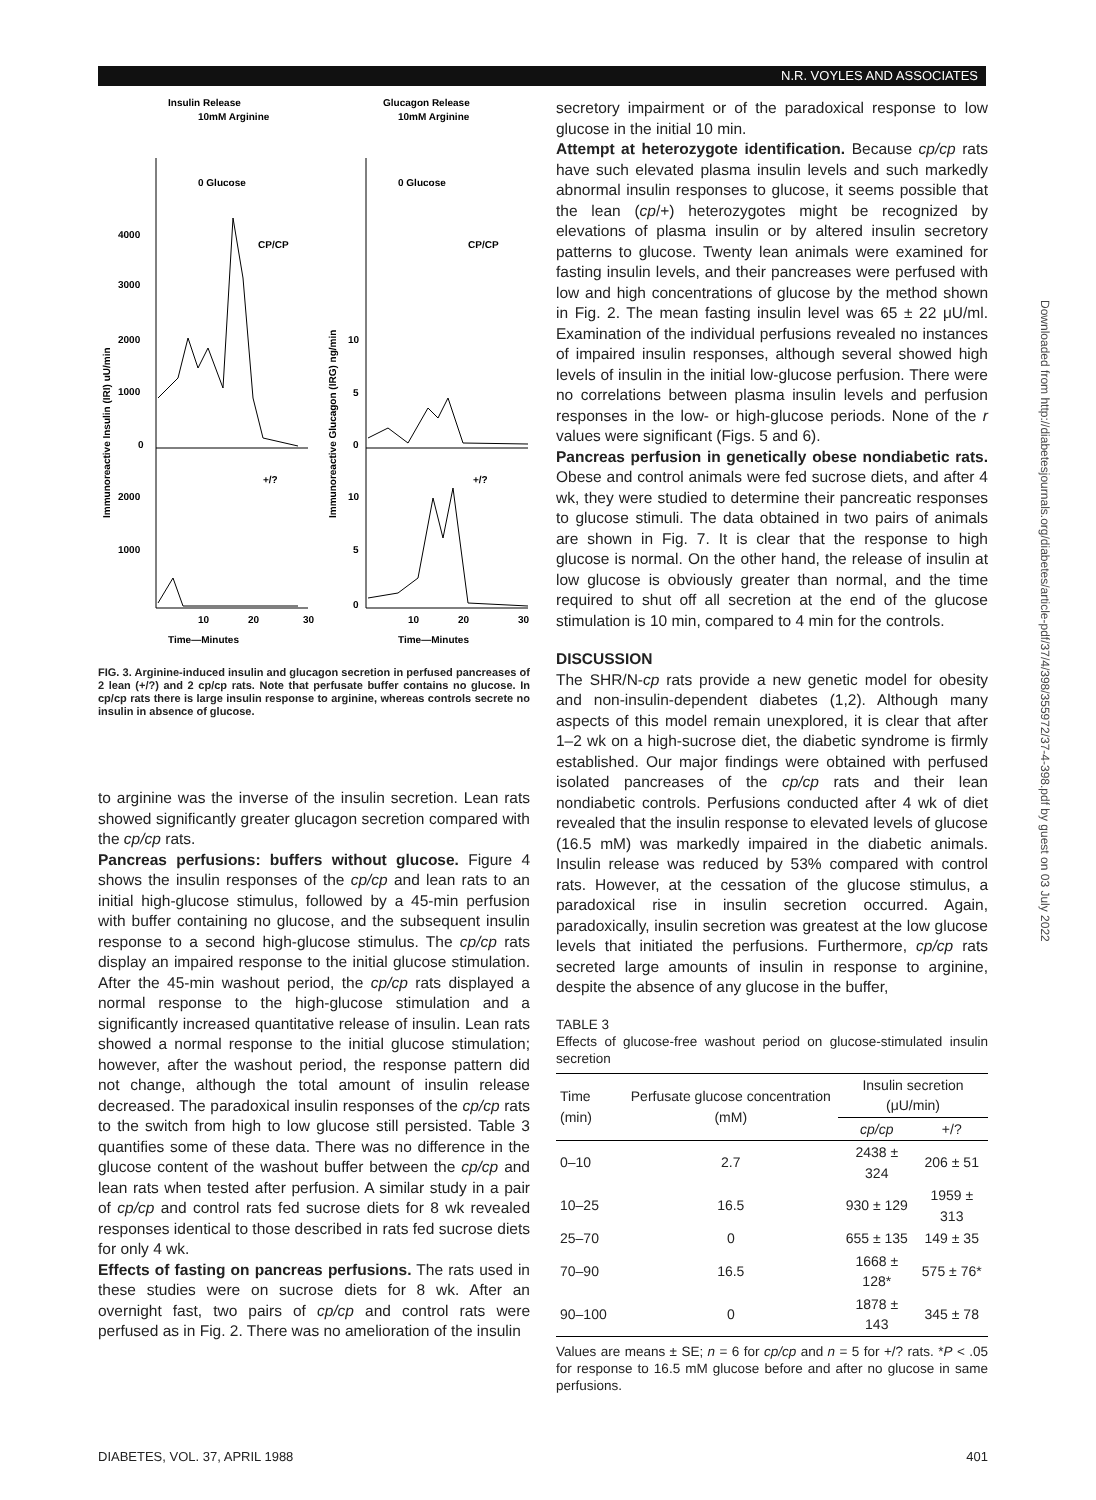N.R. VOYLES AND ASSOCIATES
Insulin Release
Glucagon Release
10mM Arginine
10mM Arginine
0 Glucose
0 Glucose
4000
3000
2000
1000
0
2000
1000
10
5
0
10
5
0
CP/CP
CP/CP
+/?
+/?
10
20
30
10
20
30
Time—Minutes
Time—Minutes
Immunoreactive Insulin (IRI) uU/min
Immunoreactive Glucagon (IRG) ng/min
FIG. 3. Arginine-induced insulin and glucagon secretion in perfused pancreases of 2 lean (+/?) and 2 cp/cp rats. Note that perfusate buffer contains no glucose. In cp/cp rats there is large insulin response to arginine, whereas controls secrete no insulin in absence of glucose.
to arginine was the inverse of the insulin secretion. Lean rats showed significantly greater glucagon secretion compared with the cp/cp rats.
Pancreas perfusions: buffers without glucose. Figure 4 shows the insulin responses of the cp/cp and lean rats to an initial high-glucose stimulus, followed by a 45-min perfusion with buffer containing no glucose, and the subsequent insulin response to a second high-glucose stimulus. The cp/cp rats display an impaired response to the initial glucose stimulation. After the 45-min washout period, the cp/cp rats displayed a normal response to the high-glucose stimulation and a significantly increased quantitative release of insulin. Lean rats showed a normal response to the initial glucose stimulation; however, after the washout period, the response pattern did not change, although the total amount of insulin release decreased. The paradoxical insulin responses of the cp/cp rats to the switch from high to low glucose still persisted. Table 3 quantifies some of these data. There was no difference in the glucose content of the washout buffer between the cp/cp and lean rats when tested after perfusion. A similar study in a pair of cp/cp and control rats fed sucrose diets for 8 wk revealed responses identical to those described in rats fed sucrose diets for only 4 wk.
Effects of fasting on pancreas perfusions. The rats used in these studies were on sucrose diets for 8 wk. After an overnight fast, two pairs of cp/cp and control rats were perfused as in Fig. 2. There was no amelioration of the insulin
secretory impairment or of the paradoxical response to low glucose in the initial 10 min.
Attempt at heterozygote identification. Because cp/cp rats have such elevated plasma insulin levels and such markedly abnormal insulin responses to glucose, it seems possible that the lean (cp/+) heterozygotes might be recognized by elevations of plasma insulin or by altered insulin secretory patterns to glucose. Twenty lean animals were examined for fasting insulin levels, and their pancreases were perfused with low and high concentrations of glucose by the method shown in Fig. 2. The mean fasting insulin level was 65 ± 22 μU/ml. Examination of the individual perfusions revealed no instances of impaired insulin responses, although several showed high levels of insulin in the initial low-glucose perfusion. There were no correlations between plasma insulin levels and perfusion responses in the low- or high-glucose periods. None of the r values were significant (Figs. 5 and 6).
Pancreas perfusion in genetically obese nondiabetic rats. Obese and control animals were fed sucrose diets, and after 4 wk, they were studied to determine their pancreatic responses to glucose stimuli. The data obtained in two pairs of animals are shown in Fig. 7. It is clear that the response to high glucose is normal. On the other hand, the release of insulin at low glucose is obviously greater than normal, and the time required to shut off all secretion at the end of the glucose stimulation is 10 min, compared to 4 min for the controls.
DISCUSSION
The SHR/N-cp rats provide a new genetic model for obesity and non-insulin-dependent diabetes (1,2). Although many aspects of this model remain unexplored, it is clear that after 1–2 wk on a high-sucrose diet, the diabetic syndrome is firmly established. Our major findings were obtained with perfused isolated pancreases of the cp/cp rats and their lean nondiabetic controls. Perfusions conducted after 4 wk of diet revealed that the insulin response to elevated levels of glucose (16.5 mM) was markedly impaired in the diabetic animals. Insulin release was reduced by 53% compared with control rats. However, at the cessation of the glucose stimulus, a paradoxical rise in insulin secretion occurred. Again, paradoxically, insulin secretion was greatest at the low glucose levels that initiated the perfusions. Furthermore, cp/cp rats secreted large amounts of insulin in response to arginine, despite the absence of any glucose in the buffer,
TABLE 3
Effects of glucose-free washout period on glucose-stimulated insulin secretion
| Time (min) | Perfusate glucose concentration (mM) | Insulin secretion (μU/min) | |
| --- | --- | --- | --- |
| | | cp/cp | +/? |
| 0–10 | 2.7 | 2438 ± 324 | 206 ± 51 |
| 10–25 | 16.5 | 930 ± 129 | 1959 ± 313 |
| 25–70 | 0 | 655 ± 135 | 149 ± 35 |
| 70–90 | 16.5 | 1668 ± 128* | 575 ± 76* |
| 90–100 | 0 | 1878 ± 143 | 345 ± 78 |
Values are means ± SE; n = 6 for cp/cp and n = 5 for +/? rats. *P < .05 for response to 16.5 mM glucose before and after no glucose in same perfusions.
Downloaded from http://diabetesjournals.org/diabetes/article-pdf/37/4/398/355972/37-4-398.pdf by guest on 03 July 2022
DIABETES, VOL. 37, APRIL 1988 401